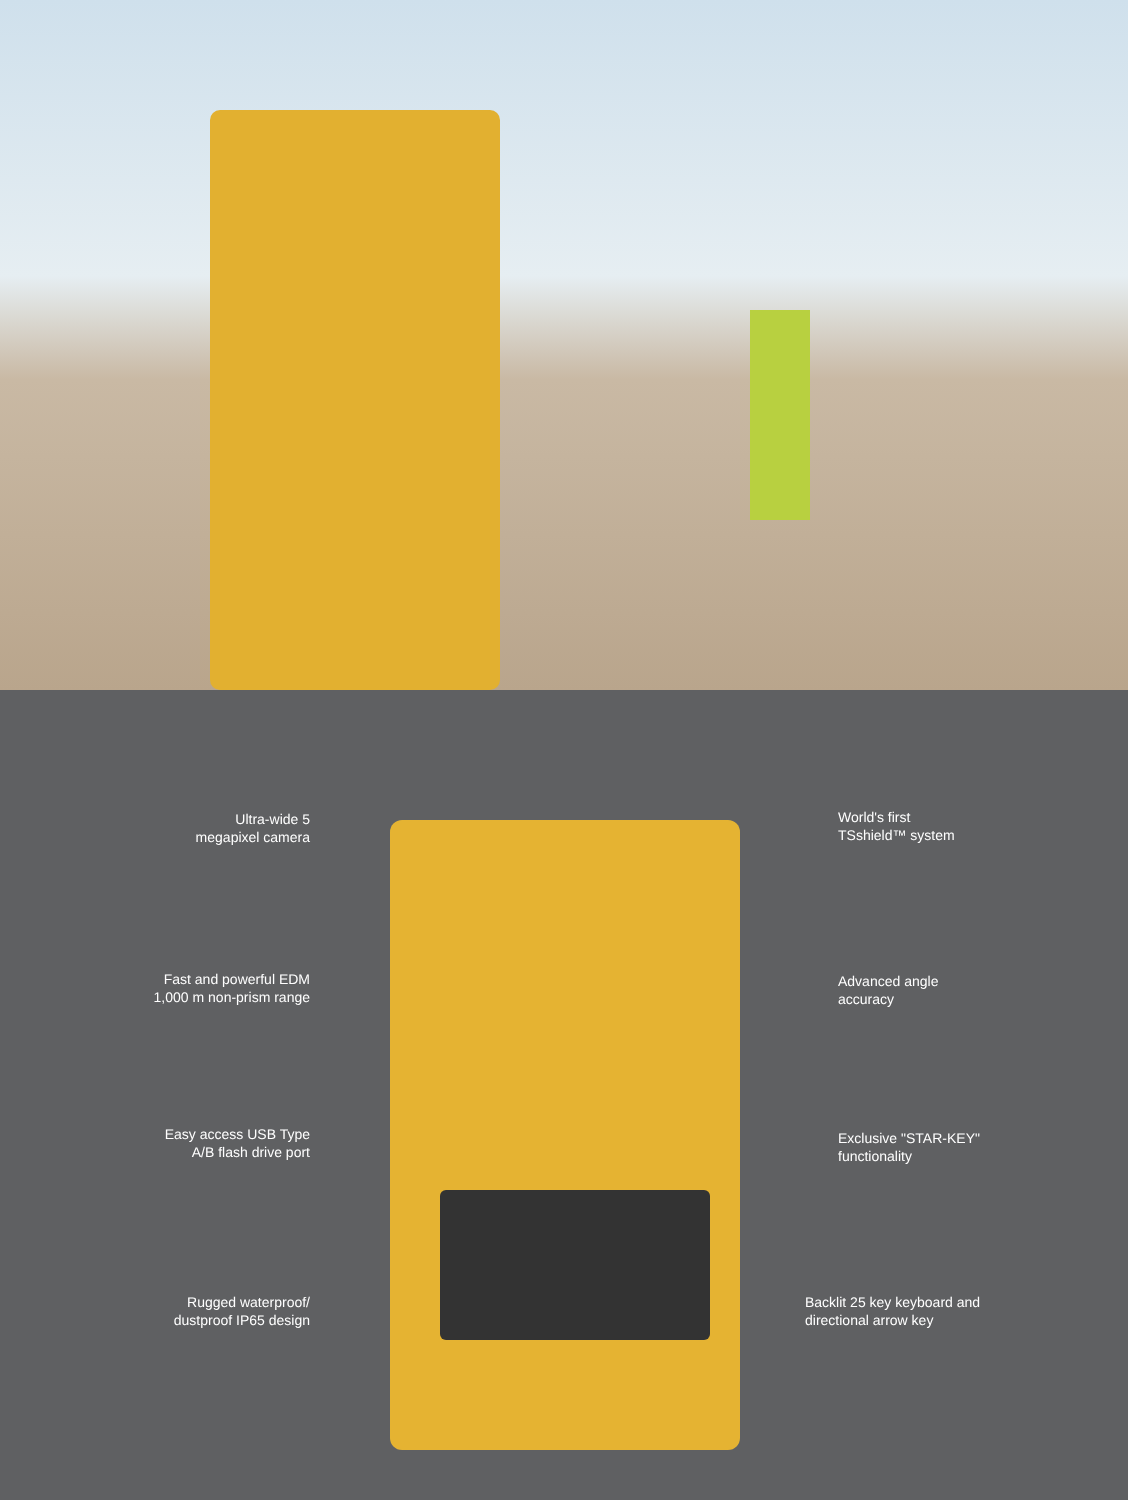Ultra-wide 5
megapixel camera
Fast and powerful EDM
1,000 m non-prism range
Easy access USB Type
A/B flash drive port
Rugged waterproof/
dustproof IP65 design
World's first
TSshield™ system
Advanced angle
accuracy
Exclusive "STAR-KEY"
functionality
Backlit 25 key keyboard and
directional arrow key